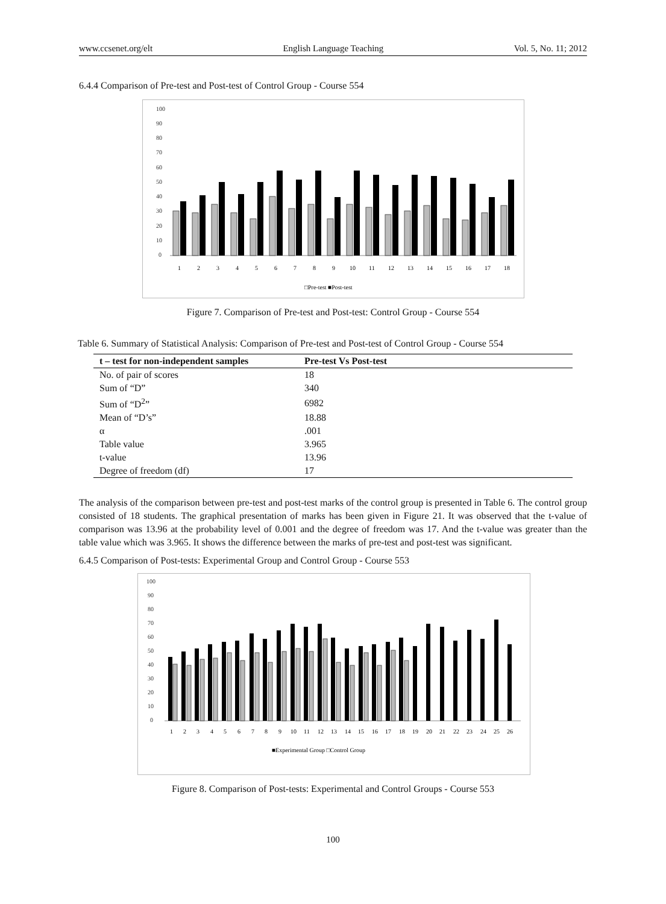www.ccsenet.org/elt English Language Teaching Vol. 5, No. 11; 2012
6.4.4 Comparison of Pre-test and Post-test of Control Group - Course 554
100
90
80
70
60
50
40
30
20
10
0
1
2
3
4
5
6
7
8
9
10
11
12
13
14
15
16
17
18
□Pre-test ■Post-test
Figure 7. Comparison of Pre-test and Post-test: Control Group - Course 554
Table 6. Summary of Statistical Analysis: Comparison of Pre-test and Post-test of Control Group - Course 554
| t – test for non-independent samples | Pre-test Vs Post-test |
| --- | --- |
| No. of pair of scores | 18 |
| Sum of “D” | 340 |
| Sum of “D<sup>2</sup>” | 6982 |
| Mean of “D’s” | 18.88 |
| α | .001 |
| Table value | 3.965 |
| t-value | 13.96 |
| Degree of freedom (df) | 17 |
The analysis of the comparison between pre-test and post-test marks of the control group is presented in Table 6. The control group consisted of 18 students. The graphical presentation of marks has been given in Figure 21. It was observed that the t-value of comparison was 13.96 at the probability level of 0.001 and the degree of freedom was 17. And the t-value was greater than the table value which was 3.965. It shows the difference between the marks of pre-test and post-test was significant.
6.4.5 Comparison of Post-tests: Experimental Group and Control Group - Course 553
100
90
80
70
60
50
40
30
20
10
0
1
2
3
4
5
6
7
8
9
10
11
12
13
14
15
16
17
18
19
20
21
22
23
24
25
26
■Experimental Group □Control Group
Figure 8. Comparison of Post-tests: Experimental and Control Groups - Course 553
100